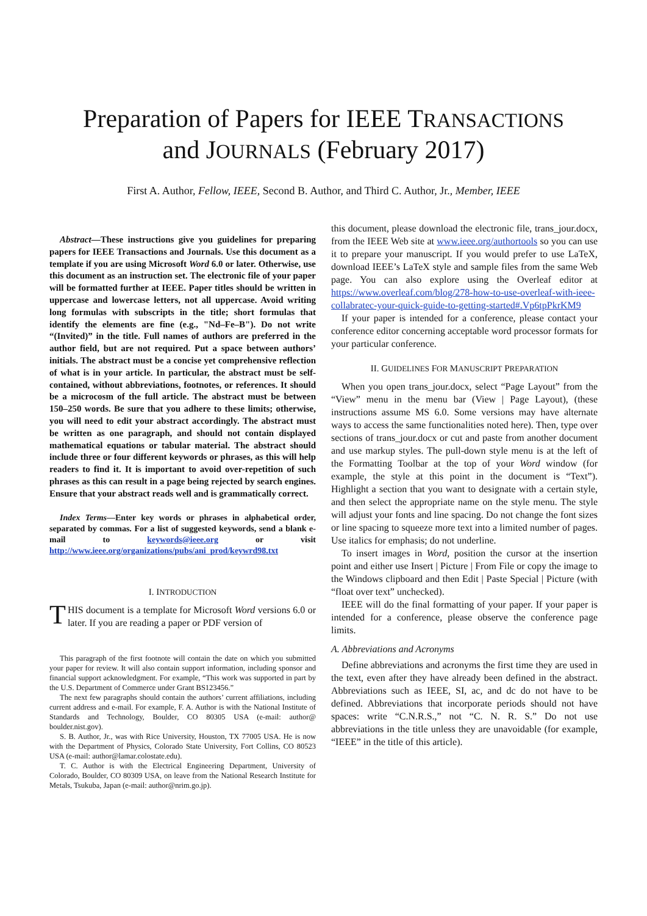Preparation of Papers for IEEE TRANSACTIONS
and JOURNALS (February 2017)
First A. Author, Fellow, IEEE, Second B. Author, and Third C. Author, Jr., Member, IEEE
Abstract—These instructions give you guidelines for preparing papers for IEEE Transactions and Journals. Use this document as a template if you are using Microsoft Word 6.0 or later. Otherwise, use this document as an instruction set. The electronic file of your paper will be formatted further at IEEE. Paper titles should be written in uppercase and lowercase letters, not all uppercase. Avoid writing long formulas with subscripts in the title; short formulas that identify the elements are fine (e.g., "Nd–Fe–B"). Do not write “(Invited)” in the title. Full names of authors are preferred in the author field, but are not required. Put a space between authors’ initials. The abstract must be a concise yet comprehensive reflection of what is in your article. In particular, the abstract must be self-contained, without abbreviations, footnotes, or references. It should be a microcosm of the full article. The abstract must be between 150–250 words. Be sure that you adhere to these limits; otherwise, you will need to edit your abstract accordingly. The abstract must be written as one paragraph, and should not contain displayed mathematical equations or tabular material. The abstract should include three or four different keywords or phrases, as this will help readers to find it. It is important to avoid over-repetition of such phrases as this can result in a page being rejected by search engines. Ensure that your abstract reads well and is grammatically correct.
Index Terms—Enter key words or phrases in alphabetical order, separated by commas. For a list of suggested keywords, send a blank e-mail to keywords@ieee.org or visit http://www.ieee.org/organizations/pubs/ani_prod/keywrd98.txt
I. INTRODUCTION
THIS document is a template for Microsoft Word versions 6.0 or later. If you are reading a paper or PDF version of
This paragraph of the first footnote will contain the date on which you submitted your paper for review. It will also contain support information, including sponsor and financial support acknowledgment. For example, “This work was supported in part by the U.S. Department of Commerce under Grant BS123456.”
The next few paragraphs should contain the authors’ current affiliations, including current address and e-mail. For example, F. A. Author is with the National Institute of Standards and Technology, Boulder, CO 80305 USA (e-mail: author@ boulder.nist.gov).
S. B. Author, Jr., was with Rice University, Houston, TX 77005 USA. He is now with the Department of Physics, Colorado State University, Fort Collins, CO 80523 USA (e-mail: author@lamar.colostate.edu).
T. C. Author is with the Electrical Engineering Department, University of Colorado, Boulder, CO 80309 USA, on leave from the National Research Institute for Metals, Tsukuba, Japan (e-mail: author@nrim.go.jp).
this document, please download the electronic file, trans_jour.docx, from the IEEE Web site at www.ieee.org/authortools so you can use it to prepare your manuscript. If you would prefer to use LaTeX, download IEEE’s LaTeX style and sample files from the same Web page. You can also explore using the Overleaf editor at https://www.overleaf.com/blog/278-how-to-use-overleaf-with-ieee-collabratec-your-quick-guide-to-getting-started#.Vp6tpPkrKM9
If your paper is intended for a conference, please contact your conference editor concerning acceptable word processor formats for your particular conference.
II. GUIDELINES FOR MANUSCRIPT PREPARATION
When you open trans_jour.docx, select “Page Layout” from the “View” menu in the menu bar (View | Page Layout), (these instructions assume MS 6.0. Some versions may have alternate ways to access the same functionalities noted here). Then, type over sections of trans_jour.docx or cut and paste from another document and use markup styles. The pull-down style menu is at the left of the Formatting Toolbar at the top of your Word window (for example, the style at this point in the document is “Text”). Highlight a section that you want to designate with a certain style, and then select the appropriate name on the style menu. The style will adjust your fonts and line spacing. Do not change the font sizes or line spacing to squeeze more text into a limited number of pages. Use italics for emphasis; do not underline.
To insert images in Word, position the cursor at the insertion point and either use Insert | Picture | From File or copy the image to the Windows clipboard and then Edit | Paste Special | Picture (with “float over text” unchecked).
IEEE will do the final formatting of your paper. If your paper is intended for a conference, please observe the conference page limits.
A. Abbreviations and Acronyms
Define abbreviations and acronyms the first time they are used in the text, even after they have already been defined in the abstract. Abbreviations such as IEEE, SI, ac, and dc do not have to be defined. Abbreviations that incorporate periods should not have spaces: write “C.N.R.S.,” not “C. N. R. S.” Do not use abbreviations in the title unless they are unavoidable (for example, “IEEE” in the title of this article).